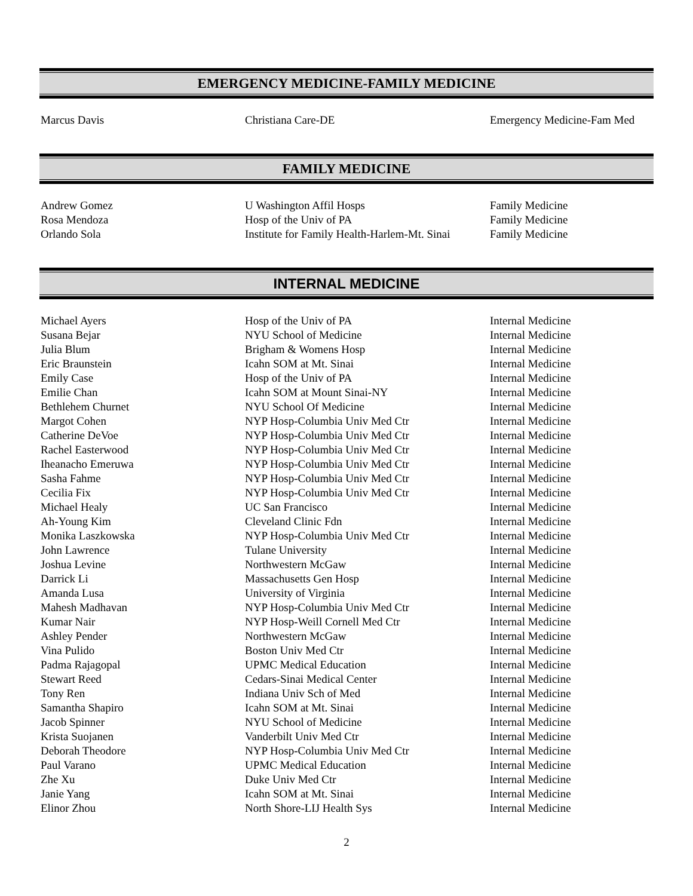EMERGENCY MEDICINE-FAMILY MEDICINE
| Marcus Davis | Christiana Care-DE | Emergency Medicine-Fam Med |
FAMILY MEDICINE
| Andrew Gomez | U Washington Affil Hosps | Family Medicine |
| Rosa Mendoza | Hosp of the Univ of PA | Family Medicine |
| Orlando Sola | Institute for Family Health-Harlem-Mt. Sinai | Family Medicine |
INTERNAL MEDICINE
| Michael Ayers | Hosp of the Univ of PA | Internal Medicine |
| Susana Bejar | NYU School of Medicine | Internal Medicine |
| Julia Blum | Brigham & Womens Hosp | Internal Medicine |
| Eric Braunstein | Icahn SOM at Mt. Sinai | Internal Medicine |
| Emily Case | Hosp of the Univ of PA | Internal Medicine |
| Emilie Chan | Icahn SOM at Mount Sinai-NY | Internal Medicine |
| Bethlehem Churnet | NYU School Of Medicine | Internal Medicine |
| Margot Cohen | NYP Hosp-Columbia Univ Med Ctr | Internal Medicine |
| Catherine DeVoe | NYP Hosp-Columbia Univ Med Ctr | Internal Medicine |
| Rachel Easterwood | NYP Hosp-Columbia Univ Med Ctr | Internal Medicine |
| Iheanacho Emeruwa | NYP Hosp-Columbia Univ Med Ctr | Internal Medicine |
| Sasha Fahme | NYP Hosp-Columbia Univ Med Ctr | Internal Medicine |
| Cecilia Fix | NYP Hosp-Columbia Univ Med Ctr | Internal Medicine |
| Michael Healy | UC San Francisco | Internal Medicine |
| Ah-Young Kim | Cleveland Clinic Fdn | Internal Medicine |
| Monika Laszkowska | NYP Hosp-Columbia Univ Med Ctr | Internal Medicine |
| John Lawrence | Tulane University | Internal Medicine |
| Joshua Levine | Northwestern McGaw | Internal Medicine |
| Darrick Li | Massachusetts Gen Hosp | Internal Medicine |
| Amanda Lusa | University of Virginia | Internal Medicine |
| Mahesh Madhavan | NYP Hosp-Columbia Univ Med Ctr | Internal Medicine |
| Kumar Nair | NYP Hosp-Weill Cornell Med Ctr | Internal Medicine |
| Ashley Pender | Northwestern McGaw | Internal Medicine |
| Vina Pulido | Boston Univ Med Ctr | Internal Medicine |
| Padma Rajagopal | UPMC Medical Education | Internal Medicine |
| Stewart Reed | Cedars-Sinai Medical Center | Internal Medicine |
| Tony Ren | Indiana Univ Sch of Med | Internal Medicine |
| Samantha Shapiro | Icahn SOM at Mt. Sinai | Internal Medicine |
| Jacob Spinner | NYU School of Medicine | Internal Medicine |
| Krista Suojanen | Vanderbilt Univ Med Ctr | Internal Medicine |
| Deborah Theodore | NYP Hosp-Columbia Univ Med Ctr | Internal Medicine |
| Paul Varano | UPMC Medical Education | Internal Medicine |
| Zhe Xu | Duke Univ Med Ctr | Internal Medicine |
| Janie Yang | Icahn SOM at Mt. Sinai | Internal Medicine |
| Elinor Zhou | North Shore-LIJ Health Sys | Internal Medicine |
2